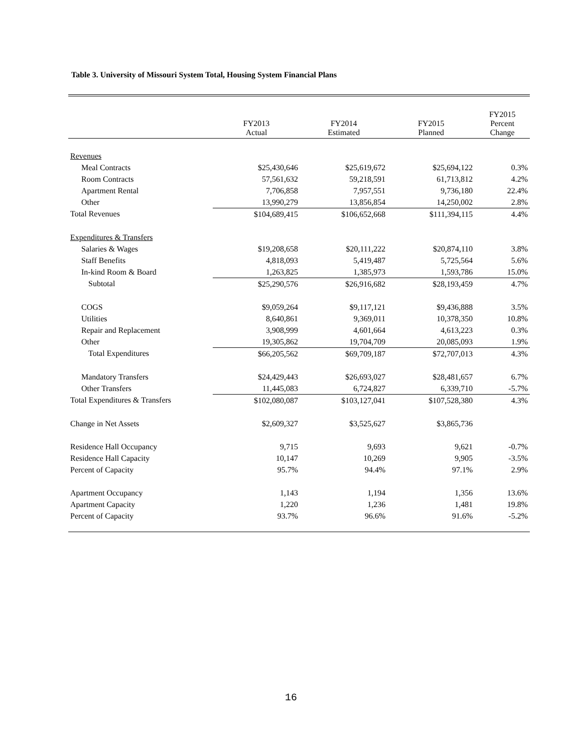Table 3. University of Missouri System Total, Housing System Financial Plans
| | FY2013 Actual | FY2014 Estimated | FY2015 Planned | FY2015 Percent Change |
| --- | --- | --- | --- | --- |
| Revenues | | | | |
| Meal Contracts | $25,430,646 | $25,619,672 | $25,694,122 | 0.3% |
| Room Contracts | 57,561,632 | 59,218,591 | 61,713,812 | 4.2% |
| Apartment Rental | 7,706,858 | 7,957,551 | 9,736,180 | 22.4% |
| Other | 13,990,279 | 13,856,854 | 14,250,002 | 2.8% |
| Total Revenues | $104,689,415 | $106,652,668 | $111,394,115 | 4.4% |
| Expenditures & Transfers | | | | |
| Salaries & Wages | $19,208,658 | $20,111,222 | $20,874,110 | 3.8% |
| Staff Benefits | 4,818,093 | 5,419,487 | 5,725,564 | 5.6% |
| In-kind Room & Board | 1,263,825 | 1,385,973 | 1,593,786 | 15.0% |
| Subtotal | $25,290,576 | $26,916,682 | $28,193,459 | 4.7% |
| COGS | $9,059,264 | $9,117,121 | $9,436,888 | 3.5% |
| Utilities | 8,640,861 | 9,369,011 | 10,378,350 | 10.8% |
| Repair and Replacement | 3,908,999 | 4,601,664 | 4,613,223 | 0.3% |
| Other | 19,305,862 | 19,704,709 | 20,085,093 | 1.9% |
| Total Expenditures | $66,205,562 | $69,709,187 | $72,707,013 | 4.3% |
| Mandatory Transfers | $24,429,443 | $26,693,027 | $28,481,657 | 6.7% |
| Other Transfers | 11,445,083 | 6,724,827 | 6,339,710 | -5.7% |
| Total Expenditures & Transfers | $102,080,087 | $103,127,041 | $107,528,380 | 4.3% |
| Change in Net Assets | $2,609,327 | $3,525,627 | $3,865,736 | |
| Residence Hall Occupancy | 9,715 | 9,693 | 9,621 | -0.7% |
| Residence Hall Capacity | 10,147 | 10,269 | 9,905 | -3.5% |
| Percent of Capacity | 95.7% | 94.4% | 97.1% | 2.9% |
| Apartment Occupancy | 1,143 | 1,194 | 1,356 | 13.6% |
| Apartment Capacity | 1,220 | 1,236 | 1,481 | 19.8% |
| Percent of Capacity | 93.7% | 96.6% | 91.6% | -5.2% |
16